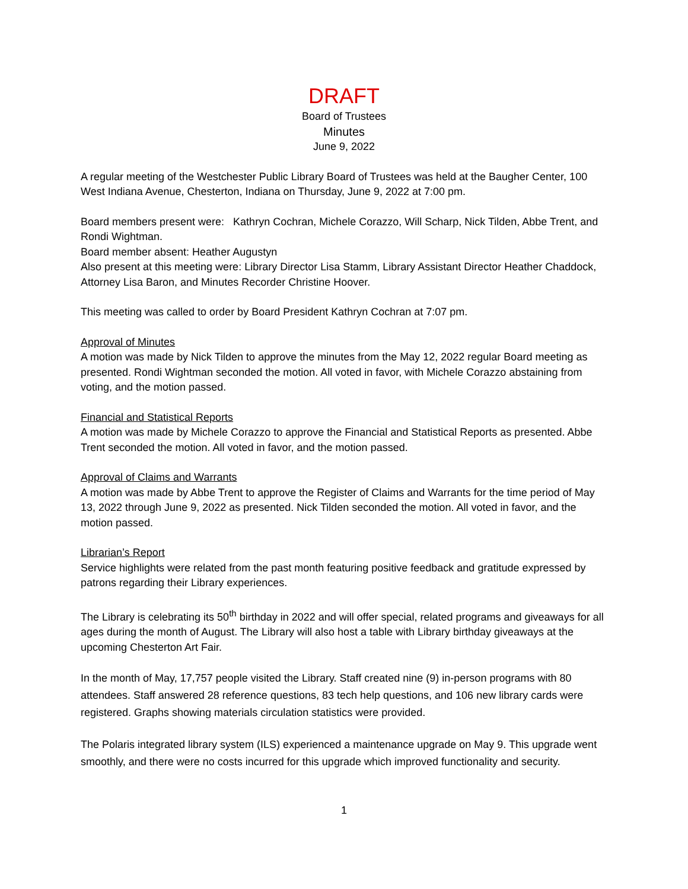DRAFT
Board of Trustees
Minutes
June 9, 2022
A regular meeting of the Westchester Public Library Board of Trustees was held at the Baugher Center, 100 West Indiana Avenue, Chesterton, Indiana on Thursday, June 9, 2022 at 7:00 pm.
Board members present were: Kathryn Cochran, Michele Corazzo, Will Scharp, Nick Tilden, Abbe Trent, and Rondi Wightman.
Board member absent: Heather Augustyn
Also present at this meeting were: Library Director Lisa Stamm, Library Assistant Director Heather Chaddock, Attorney Lisa Baron, and Minutes Recorder Christine Hoover.
This meeting was called to order by Board President Kathryn Cochran at 7:07 pm.
Approval of Minutes
A motion was made by Nick Tilden to approve the minutes from the May 12, 2022 regular Board meeting as presented. Rondi Wightman seconded the motion. All voted in favor, with Michele Corazzo abstaining from voting, and the motion passed.
Financial and Statistical Reports
A motion was made by Michele Corazzo to approve the Financial and Statistical Reports as presented. Abbe Trent seconded the motion. All voted in favor, and the motion passed.
Approval of Claims and Warrants
A motion was made by Abbe Trent to approve the Register of Claims and Warrants for the time period of May 13, 2022 through June 9, 2022 as presented. Nick Tilden seconded the motion. All voted in favor, and the motion passed.
Librarian’s Report
Service highlights were related from the past month featuring positive feedback and gratitude expressed by patrons regarding their Library experiences.
The Library is celebrating its 50<sup>th</sup> birthday in 2022 and will offer special, related programs and giveaways for all ages during the month of August. The Library will also host a table with Library birthday giveaways at the upcoming Chesterton Art Fair.
In the month of May, 17,757 people visited the Library. Staff created nine (9) in-person programs with 80 attendees. Staff answered 28 reference questions, 83 tech help questions, and 106 new library cards were registered. Graphs showing materials circulation statistics were provided.
The Polaris integrated library system (ILS) experienced a maintenance upgrade on May 9. This upgrade went smoothly, and there were no costs incurred for this upgrade which improved functionality and security.
1